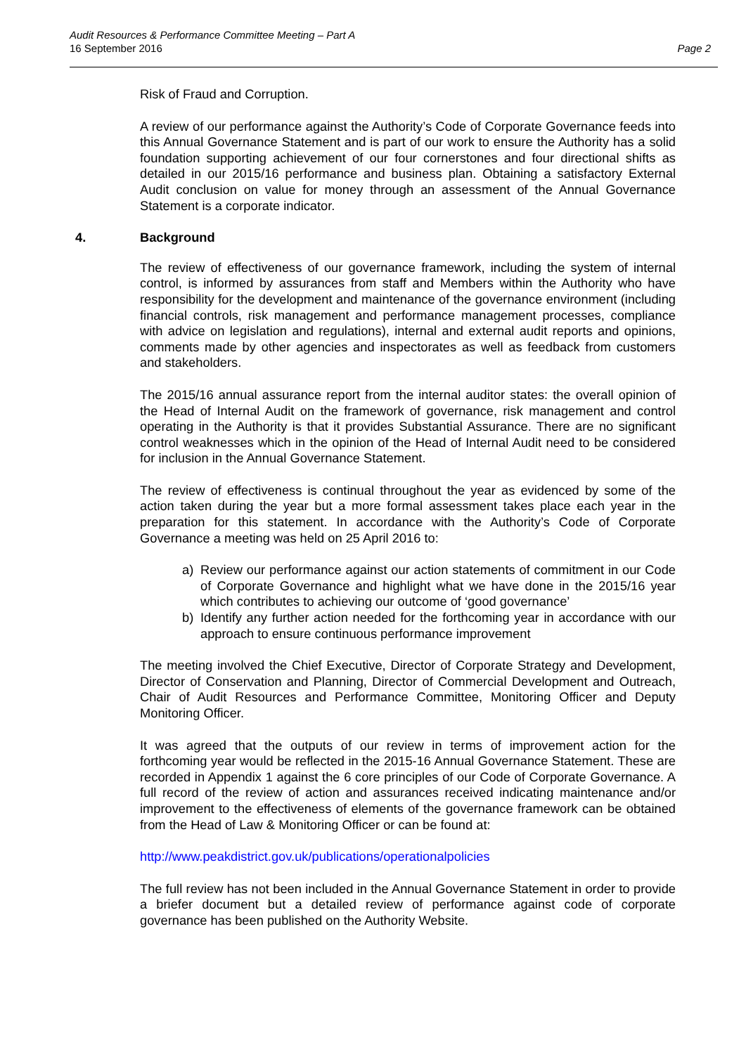Audit Resources & Performance Committee Meeting – Part A
16 September 2016
Page 2
Risk of Fraud and Corruption.
A review of our performance against the Authority’s Code of Corporate Governance feeds into this Annual Governance Statement and is part of our work to ensure the Authority has a solid foundation supporting achievement of our four cornerstones and four directional shifts as detailed in our 2015/16 performance and business plan. Obtaining a satisfactory External Audit conclusion on value for money through an assessment of the Annual Governance Statement is a corporate indicator.
4. Background
The review of effectiveness of our governance framework, including the system of internal control, is informed by assurances from staff and Members within the Authority who have responsibility for the development and maintenance of the governance environment (including financial controls, risk management and performance management processes, compliance with advice on legislation and regulations), internal and external audit reports and opinions, comments made by other agencies and inspectorates as well as feedback from customers and stakeholders.
The 2015/16 annual assurance report from the internal auditor states: the overall opinion of the Head of Internal Audit on the framework of governance, risk management and control operating in the Authority is that it provides Substantial Assurance. There are no significant control weaknesses which in the opinion of the Head of Internal Audit need to be considered for inclusion in the Annual Governance Statement.
The review of effectiveness is continual throughout the year as evidenced by some of the action taken during the year but a more formal assessment takes place each year in the preparation for this statement. In accordance with the Authority’s Code of Corporate Governance a meeting was held on 25 April 2016 to:
a) Review our performance against our action statements of commitment in our Code of Corporate Governance and highlight what we have done in the 2015/16 year which contributes to achieving our outcome of ‘good governance’
b) Identify any further action needed for the forthcoming year in accordance with our approach to ensure continuous performance improvement
The meeting involved the Chief Executive, Director of Corporate Strategy and Development, Director of Conservation and Planning, Director of Commercial Development and Outreach, Chair of Audit Resources and Performance Committee, Monitoring Officer and Deputy Monitoring Officer.
It was agreed that the outputs of our review in terms of improvement action for the forthcoming year would be reflected in the 2015-16 Annual Governance Statement. These are recorded in Appendix 1 against the 6 core principles of our Code of Corporate Governance. A full record of the review of action and assurances received indicating maintenance and/or improvement to the effectiveness of elements of the governance framework can be obtained from the Head of Law & Monitoring Officer or can be found at:
http://www.peakdistrict.gov.uk/publications/operationalpolicies
The full review has not been included in the Annual Governance Statement in order to provide a briefer document but a detailed review of performance against code of corporate governance has been published on the Authority Website.